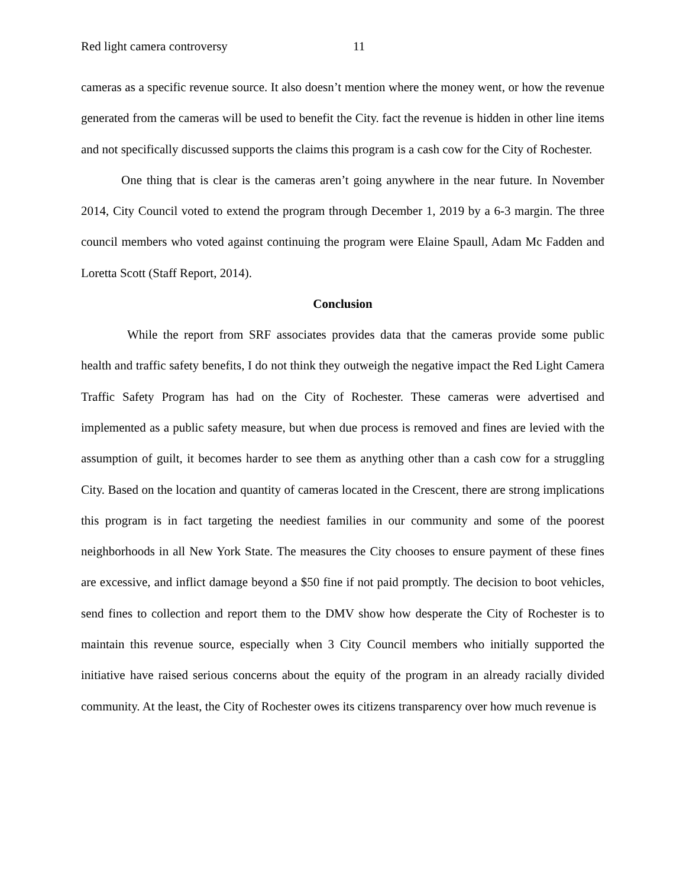Red light camera controversy 11
cameras as a specific revenue source. It also doesn’t mention where the money went, or how the revenue generated from the cameras will be used to benefit the City. fact the revenue is hidden in other line items and not specifically discussed supports the claims this program is a cash cow for the City of Rochester.
One thing that is clear is the cameras aren’t going anywhere in the near future. In November 2014, City Council voted to extend the program through December 1, 2019 by a 6-3 margin. The three council members who voted against continuing the program were Elaine Spaull, Adam Mc Fadden and Loretta Scott (Staff Report, 2014).
Conclusion
While the report from SRF associates provides data that the cameras provide some public health and traffic safety benefits, I do not think they outweigh the negative impact the Red Light Camera Traffic Safety Program has had on the City of Rochester. These cameras were advertised and implemented as a public safety measure, but when due process is removed and fines are levied with the assumption of guilt, it becomes harder to see them as anything other than a cash cow for a struggling City. Based on the location and quantity of cameras located in the Crescent, there are strong implications this program is in fact targeting the neediest families in our community and some of the poorest neighborhoods in all New York State. The measures the City chooses to ensure payment of these fines are excessive, and inflict damage beyond a $50 fine if not paid promptly. The decision to boot vehicles, send fines to collection and report them to the DMV show how desperate the City of Rochester is to maintain this revenue source, especially when 3 City Council members who initially supported the initiative have raised serious concerns about the equity of the program in an already racially divided community. At the least, the City of Rochester owes its citizens transparency over how much revenue is